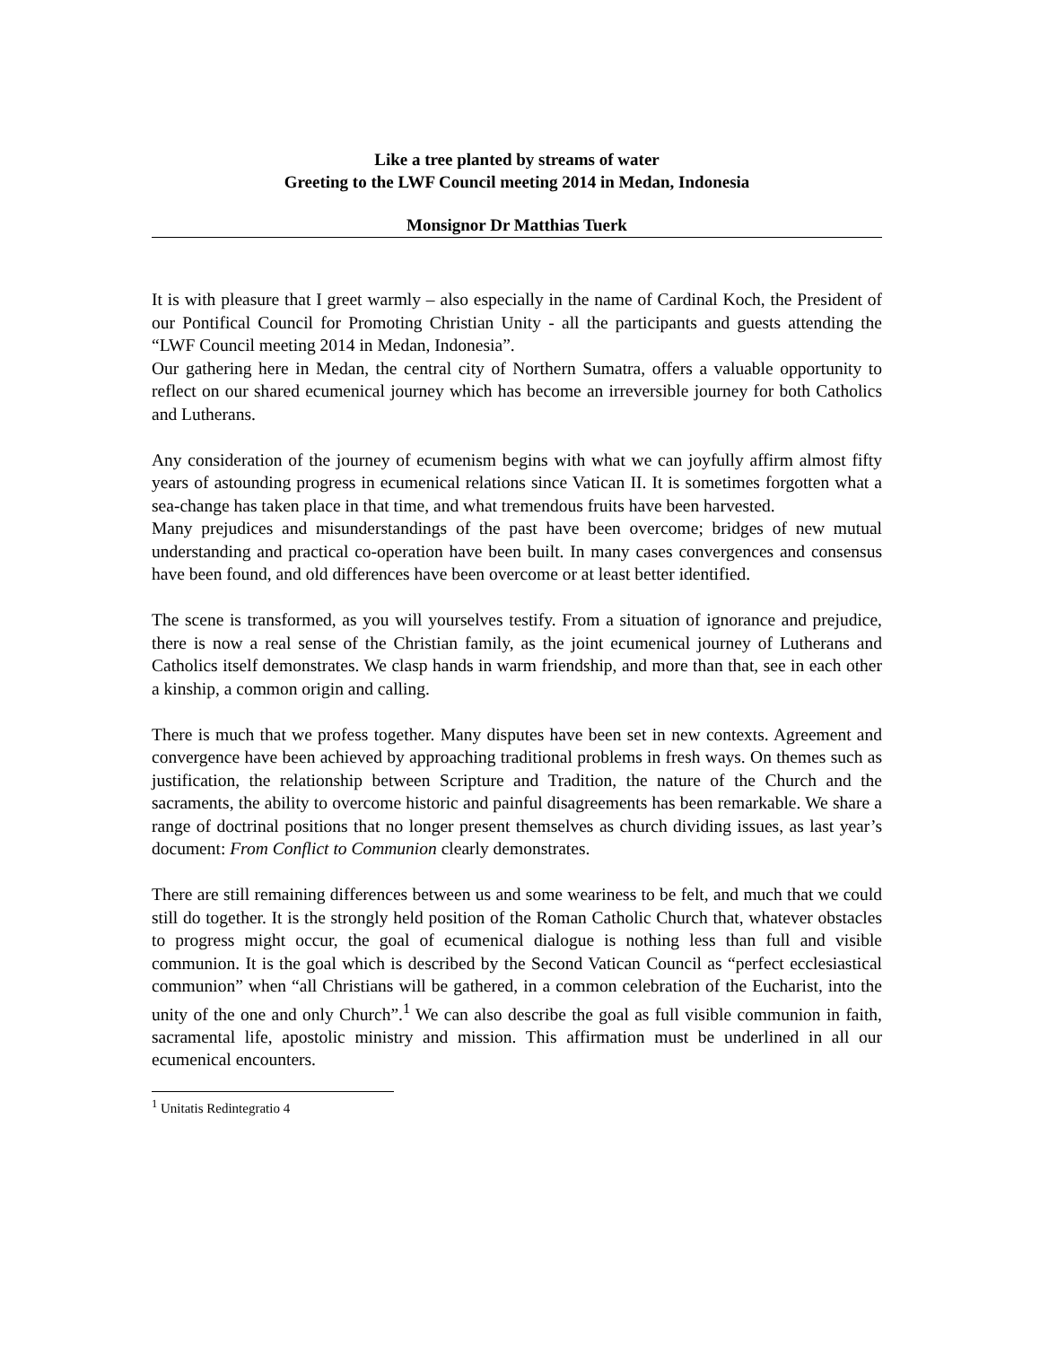Like a tree planted by streams of water
Greeting to the LWF Council meeting 2014 in Medan, Indonesia
Monsignor Dr Matthias Tuerk
It is with pleasure that I greet warmly – also especially in the name of Cardinal Koch, the President of our Pontifical Council for Promoting Christian Unity - all the participants and guests attending the “LWF Council meeting 2014 in Medan, Indonesia”.
Our gathering here in Medan, the central city of Northern Sumatra, offers a valuable opportunity to reflect on our shared ecumenical journey which has become an irreversible journey for both Catholics and Lutherans.
Any consideration of the journey of ecumenism begins with what we can joyfully affirm almost fifty years of astounding progress in ecumenical relations since Vatican II. It is sometimes forgotten what a sea-change has taken place in that time, and what tremendous fruits have been harvested.
Many prejudices and misunderstandings of the past have been overcome; bridges of new mutual understanding and practical co-operation have been built. In many cases convergences and consensus have been found, and old differences have been overcome or at least better identified.
The scene is transformed, as you will yourselves testify. From a situation of ignorance and prejudice, there is now a real sense of the Christian family, as the joint ecumenical journey of Lutherans and Catholics itself demonstrates. We clasp hands in warm friendship, and more than that, see in each other a kinship, a common origin and calling.
There is much that we profess together. Many disputes have been set in new contexts. Agreement and convergence have been achieved by approaching traditional problems in fresh ways. On themes such as justification, the relationship between Scripture and Tradition, the nature of the Church and the sacraments, the ability to overcome historic and painful disagreements has been remarkable. We share a range of doctrinal positions that no longer present themselves as church dividing issues, as last year’s document: From Conflict to Communion clearly demonstrates.
There are still remaining differences between us and some weariness to be felt, and much that we could still do together. It is the strongly held position of the Roman Catholic Church that, whatever obstacles to progress might occur, the goal of ecumenical dialogue is nothing less than full and visible communion. It is the goal which is described by the Second Vatican Council as “perfect ecclesiastical communion” when “all Christians will be gathered, in a common celebration of the Eucharist, into the unity of the one and only Church”.<sup>1</sup> We can also describe the goal as full visible communion in faith, sacramental life, apostolic ministry and mission. This affirmation must be underlined in all our ecumenical encounters.
<sup>1</sup> Unitatis Redintegratio 4